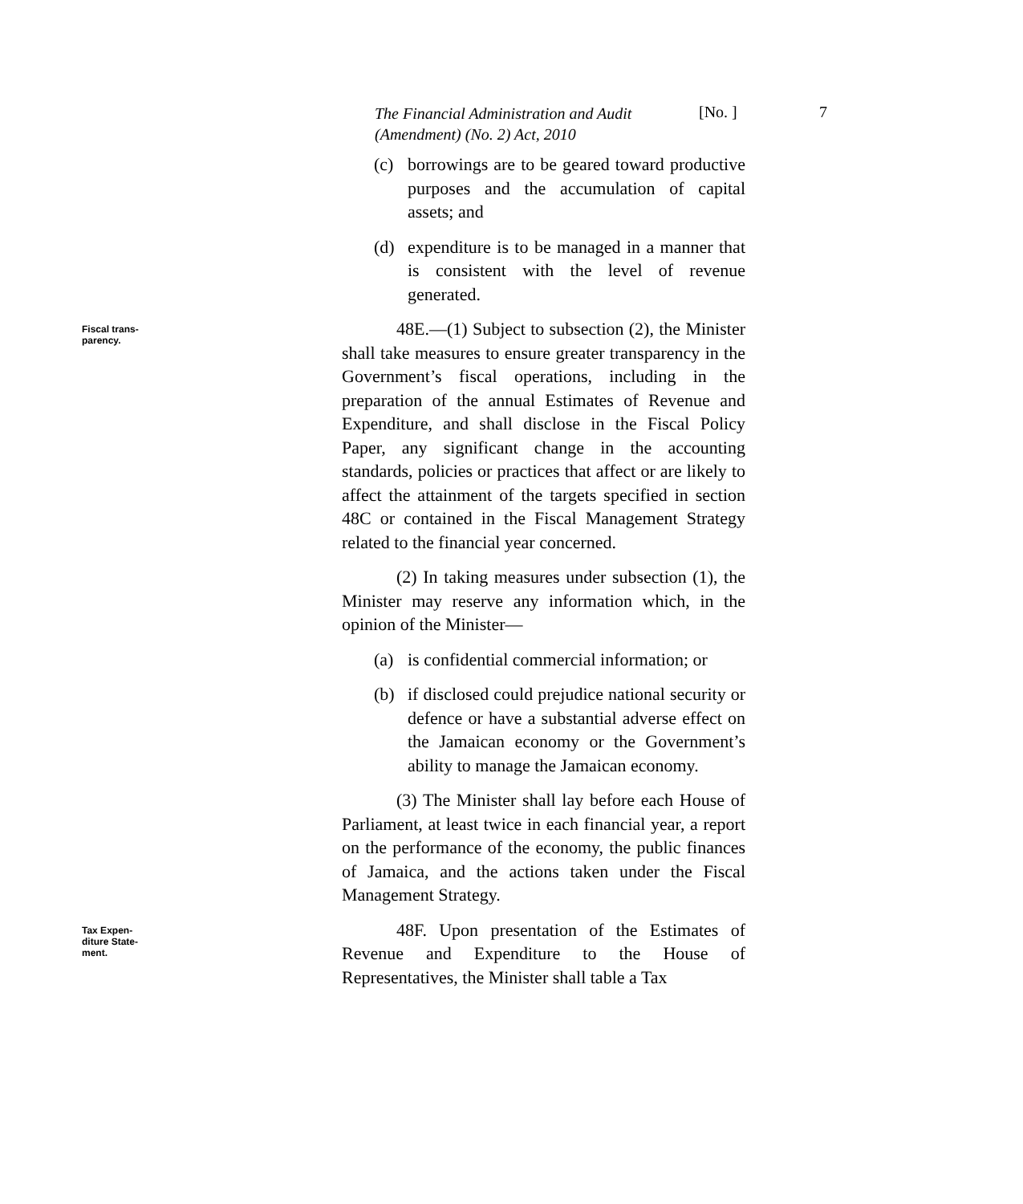The Financial Administration and Audit (Amendment) (No. 2) Act, 2010
[No. ] 7
(c) borrowings are to be geared toward productive purposes and the accumulation of capital assets; and
(d) expenditure is to be managed in a manner that is consistent with the level of revenue generated.
Fiscal trans-
parency.
48E.—(1) Subject to subsection (2), the Minister shall take measures to ensure greater transparency in the Government’s fiscal operations, including in the preparation of the annual Estimates of Revenue and Expenditure, and shall disclose in the Fiscal Policy Paper, any significant change in the accounting standards, policies or practices that affect or are likely to affect the attainment of the targets specified in section 48C or contained in the Fiscal Management Strategy related to the financial year concerned.
(2) In taking measures under subsection (1), the Minister may reserve any information which, in the opinion of the Minister—
(a) is confidential commercial information; or
(b) if disclosed could prejudice national security or defence or have a substantial adverse effect on the Jamaican economy or the Government’s ability to manage the Jamaican economy.
(3) The Minister shall lay before each House of Parliament, at least twice in each financial year, a report on the performance of the economy, the public finances of Jamaica, and the actions taken under the Fiscal Management Strategy.
Tax Expen-
diture State-
ment.
48F. Upon presentation of the Estimates of Revenue and Expenditure to the House of Representatives, the Minister shall table a Tax